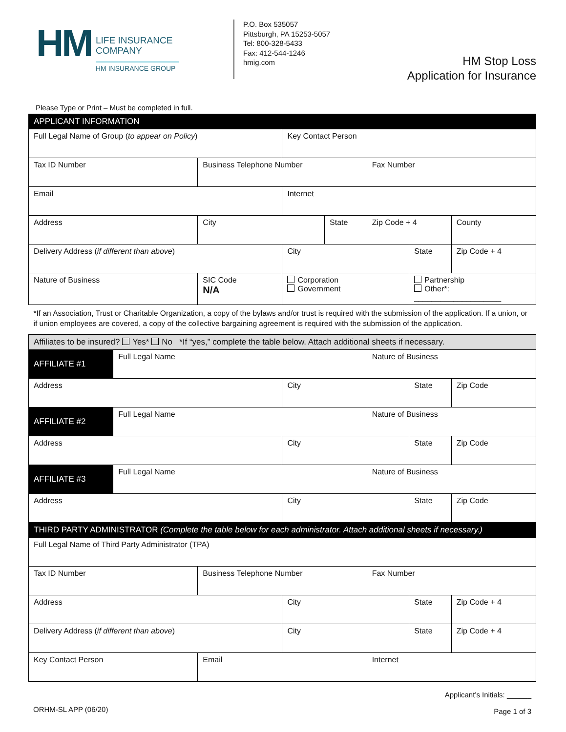HM
LIFE INSURANCE
COMPANY
HM INSURANCE GROUP
P.O. Box 535057
Pittsburgh, PA 15253-5057
Tel: 800-328-5433
Fax: 412-544-1246
hmig.com
HM Stop Loss
Application for Insurance
Please Type or Print – Must be completed in full.
| APPLICANT INFORMATION | | | | | | | |
| Full Legal Name of Group ( to appear on Policy ) | | | Key Contact Person | | | | |
| Tax ID Number | | Business Telephone Number | | | Fax Number | | |
| Email | | | Internet | | | | |
| Address | | City | | State | Zip Code + 4 | | County |
| Delivery Address ( if different than above ) | | | City | | | State | Zip Code + 4 |
| Nature of Business | | SIC Code N/A | Corporation Government | | | Partnership Other*: ____________________ | |
| *If an Association, Trust or Charitable Organization, a copy of the bylaws and/or trust is required with the submission of the application. If a union, or if union employees are covered, a copy of the collective bargaining agreement is required with the submission of the application. | | | | | | | |
| Affiliates to be insured? Yes* No *If “yes,” complete the table below. Attach additional sheets if necessary. | | | | | | | |
| AFFILIATE #1 | Full Legal Name | | | | Nature of Business | | |
| Address | | | City | | | State | Zip Code |
| AFFILIATE #2 | Full Legal Name | | | | Nature of Business | | |
| Address | | | City | | | State | Zip Code |
| AFFILIATE #3 | Full Legal Name | | | | Nature of Business | | |
| Address | | | City | | | State | Zip Code |
| THIRD PARTY ADMINISTRATOR (Complete the table below for each administrator. Attach additional sheets if necessary.) | | | | | | | |
| Full Legal Name of Third Party Administrator (TPA) | | | | | | | |
| Tax ID Number | | Business Telephone Number | | | Fax Number | | |
| Address | | | City | | | State | Zip Code + 4 |
| Delivery Address ( if different than above ) | | | City | | | State | Zip Code + 4 |
| Key Contact Person | | Email | | | Internet | | |
ORHM-SL APP (06/20)
Applicant’s Initials: ______
Page 1 of 3